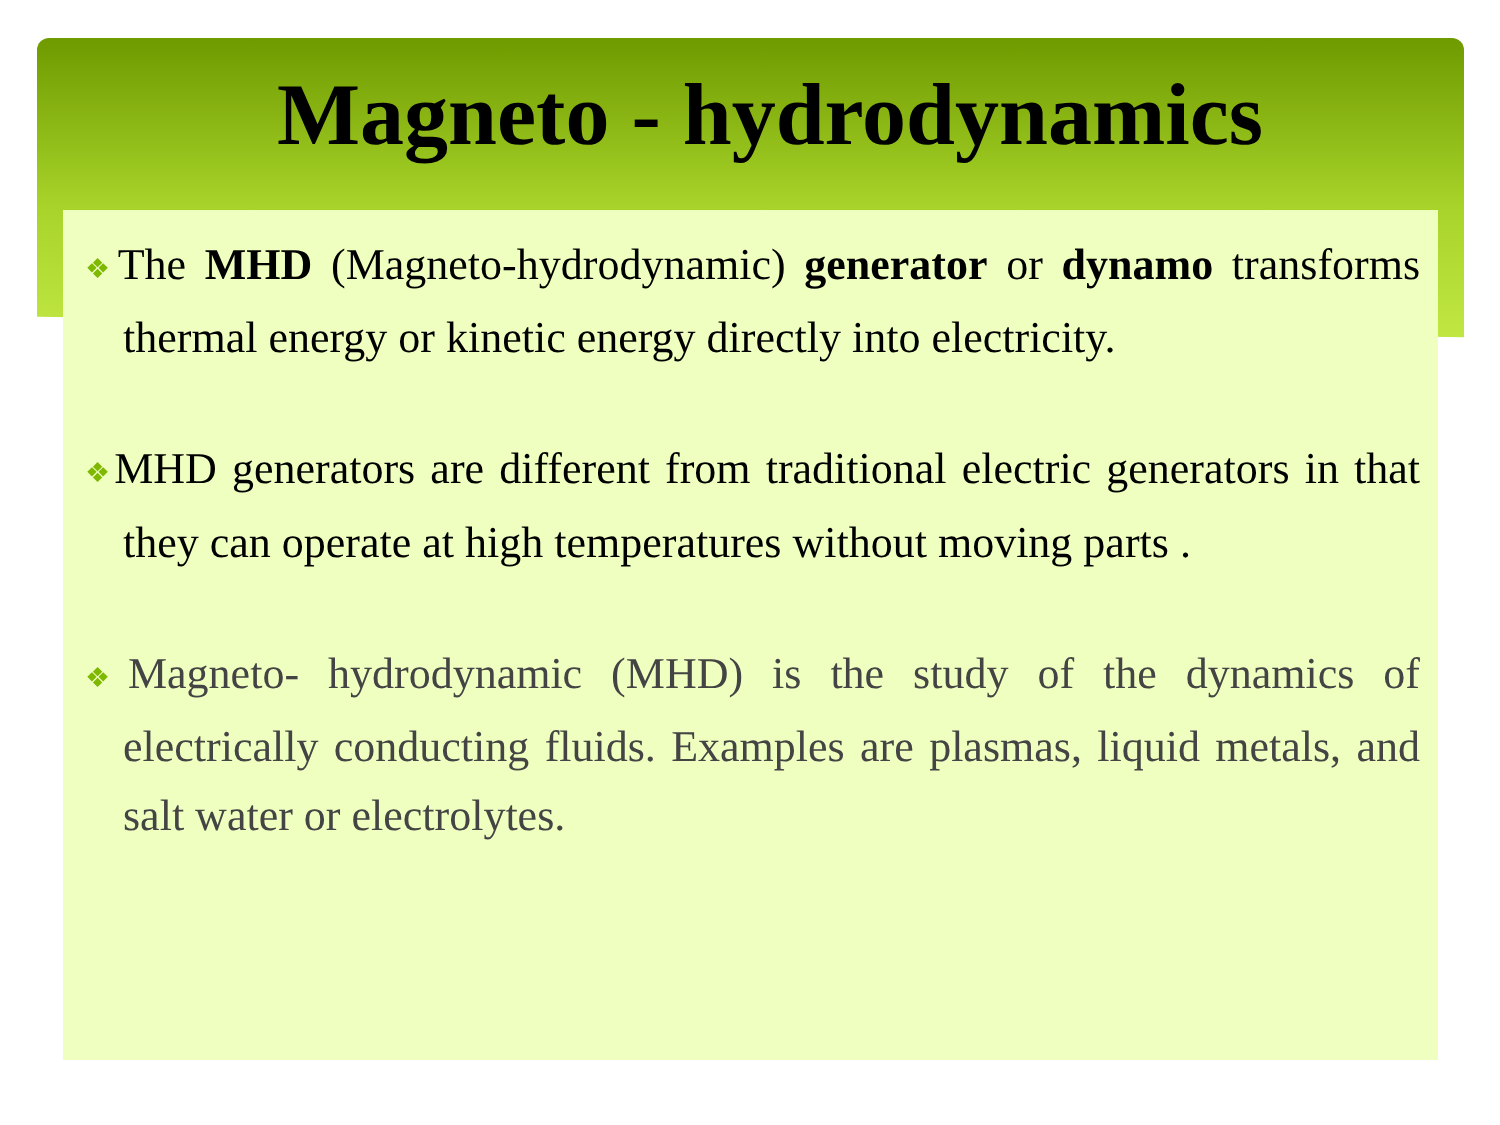Magneto - hydrodynamics
❖The MHD (Magneto-hydrodynamic) generator or dynamo transforms thermal energy or kinetic energy directly into electricity.
❖MHD generators are different from traditional electric generators in that they can operate at high temperatures without moving parts .
❖Magneto- hydrodynamic (MHD) is the study of the dynamics of electrically conducting fluids. Examples are plasmas, liquid metals, and salt water or electrolytes.